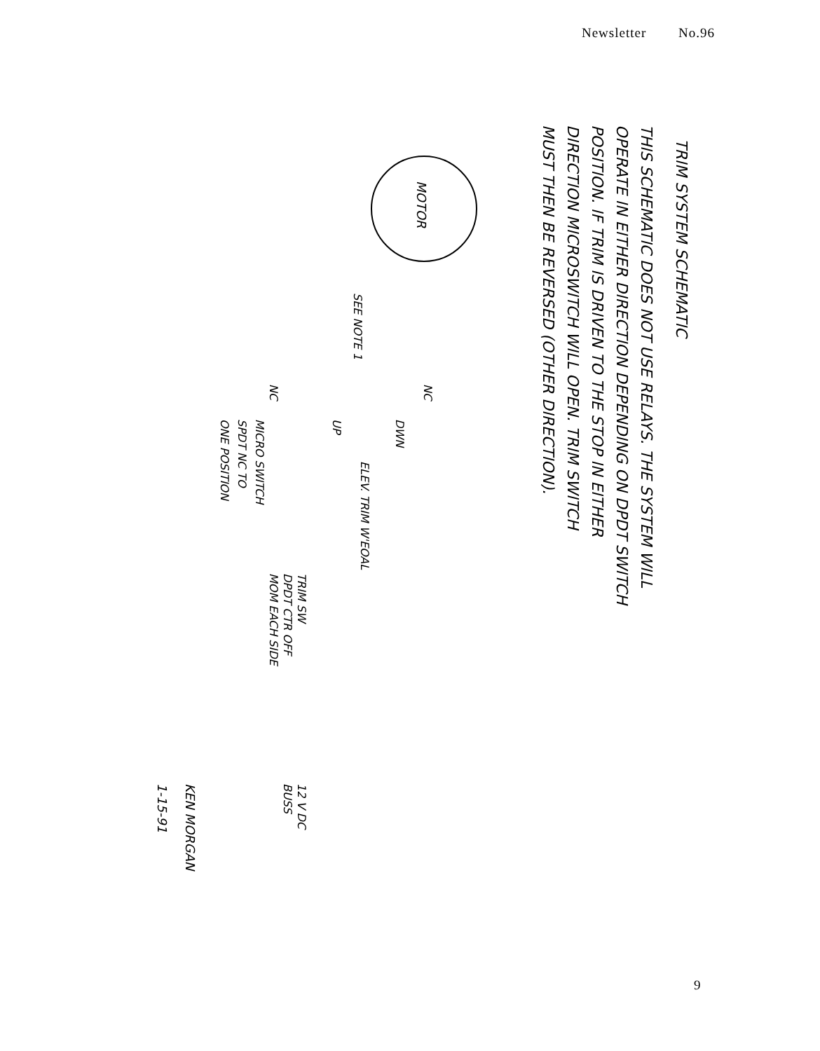Newsletter No.96
TRIM SYSTEM SCHEMATIC
THIS SCHEMATIC DOES NOT USE RELAYS. THE SYSTEM WILL
OPERATE IN EITHER DIRECTION DEPENDING ON DPDT SWITCH
POSITION. IF TRIM IS DRIVEN TO THE STOP IN EITHER
DIRECTION MICROSWITCH WILL OPEN. TRIM SWITCH
MUST THEN BE REVERSED (OTHER DIRECTION).
MOTOR
SEE NOTE 1
UP
DWN
ELEV. TRIM W'EOAL
NC
NC
MICRO SWITCH
SPDT NC TO
ONE POSITION
TRIM SW
DPDT CTR OFF
MOM EACH SIDE
12 V DC
BUSS
KEN MORGAN
1-15-91
9